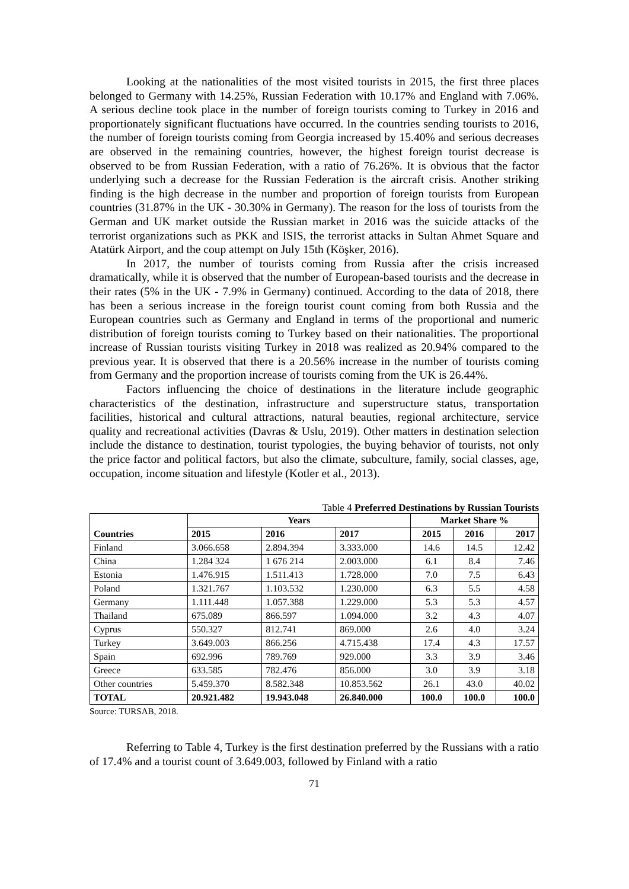Looking at the nationalities of the most visited tourists in 2015, the first three places belonged to Germany with 14.25%, Russian Federation with 10.17% and England with 7.06%. A serious decline took place in the number of foreign tourists coming to Turkey in 2016 and proportionately significant fluctuations have occurred. In the countries sending tourists to 2016, the number of foreign tourists coming from Georgia increased by 15.40% and serious decreases are observed in the remaining countries, however, the highest foreign tourist decrease is observed to be from Russian Federation, with a ratio of 76.26%. It is obvious that the factor underlying such a decrease for the Russian Federation is the aircraft crisis. Another striking finding is the high decrease in the number and proportion of foreign tourists from European countries (31.87% in the UK - 30.30% in Germany). The reason for the loss of tourists from the German and UK market outside the Russian market in 2016 was the suicide attacks of the terrorist organizations such as PKK and ISIS, the terrorist attacks in Sultan Ahmet Square and Atatürk Airport, and the coup attempt on July 15th (Köşker, 2016).
In 2017, the number of tourists coming from Russia after the crisis increased dramatically, while it is observed that the number of European-based tourists and the decrease in their rates (5% in the UK - 7.9% in Germany) continued. According to the data of 2018, there has been a serious increase in the foreign tourist count coming from both Russia and the European countries such as Germany and England in terms of the proportional and numeric distribution of foreign tourists coming to Turkey based on their nationalities. The proportional increase of Russian tourists visiting Turkey in 2018 was realized as 20.94% compared to the previous year. It is observed that there is a 20.56% increase in the number of tourists coming from Germany and the proportion increase of tourists coming from the UK is 26.44%.
Factors influencing the choice of destinations in the literature include geographic characteristics of the destination, infrastructure and superstructure status, transportation facilities, historical and cultural attractions, natural beauties, regional architecture, service quality and recreational activities (Davras & Uslu, 2019). Other matters in destination selection include the distance to destination, tourist typologies, the buying behavior of tourists, not only the price factor and political factors, but also the climate, subculture, family, social classes, age, occupation, income situation and lifestyle (Kotler et al., 2013).
Table 4 Preferred Destinations by Russian Tourists
| Countries | Years | | | Market Share % | | |
| --- | --- | --- | --- | --- | --- | --- |
| | 2015 | 2016 | 2017 | 2015 | 2016 | 2017 |
| Finland | 3.066.658 | 2.894.394 | 3.333.000 | 14.6 | 14.5 | 12.42 |
| China | 1.284 324 | 1 676 214 | 2.003.000 | 6.1 | 8.4 | 7.46 |
| Estonia | 1.476.915 | 1.511.413 | 1.728.000 | 7.0 | 7.5 | 6.43 |
| Poland | 1.321.767 | 1.103.532 | 1.230.000 | 6.3 | 5.5 | 4.58 |
| Germany | 1.111.448 | 1.057.388 | 1.229.000 | 5.3 | 5.3 | 4.57 |
| Thailand | 675.089 | 866.597 | 1.094.000 | 3.2 | 4.3 | 4.07 |
| Cyprus | 550.327 | 812.741 | 869.000 | 2.6 | 4.0 | 3.24 |
| Turkey | 3.649.003 | 866.256 | 4.715.438 | 17.4 | 4.3 | 17.57 |
| Spain | 692.996 | 789.769 | 929.000 | 3.3 | 3.9 | 3.46 |
| Greece | 633.585 | 782.476 | 856.000 | 3.0 | 3.9 | 3.18 |
| Other countries | 5.459.370 | 8.582.348 | 10.853.562 | 26.1 | 43.0 | 40.02 |
| TOTAL | 20.921.482 | 19.943.048 | 26.840.000 | 100.0 | 100.0 | 100.0 |
Source: TURSAB, 2018.
Referring to Table 4, Turkey is the first destination preferred by the Russians with a ratio of 17.4% and a tourist count of 3.649.003, followed by Finland with a ratio
71